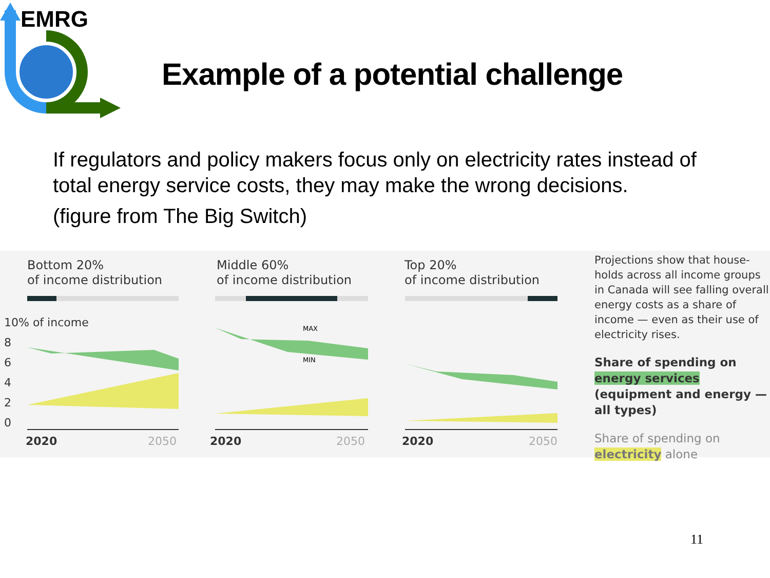EMRG
Example of a potential challenge
If regulators and policy makers focus only on electricity rates instead of total energy service costs, they may make the wrong decisions.
(figure from The Big Switch)
10% of income
8
6
4
2
0
Bottom 20%
of income distribution
Middle 60%
of income distribution
Top 20%
of income distribution
MAX
MIN
2020 2050 2020 2050 2020 2050
Projections show that house-holds across all income groups in Canada will see falling overall energy costs as a share of income — even as their use of electricity rises.
Share of spending on energy services (equipment and energy — all types)
Share of spending on electricity alone
11